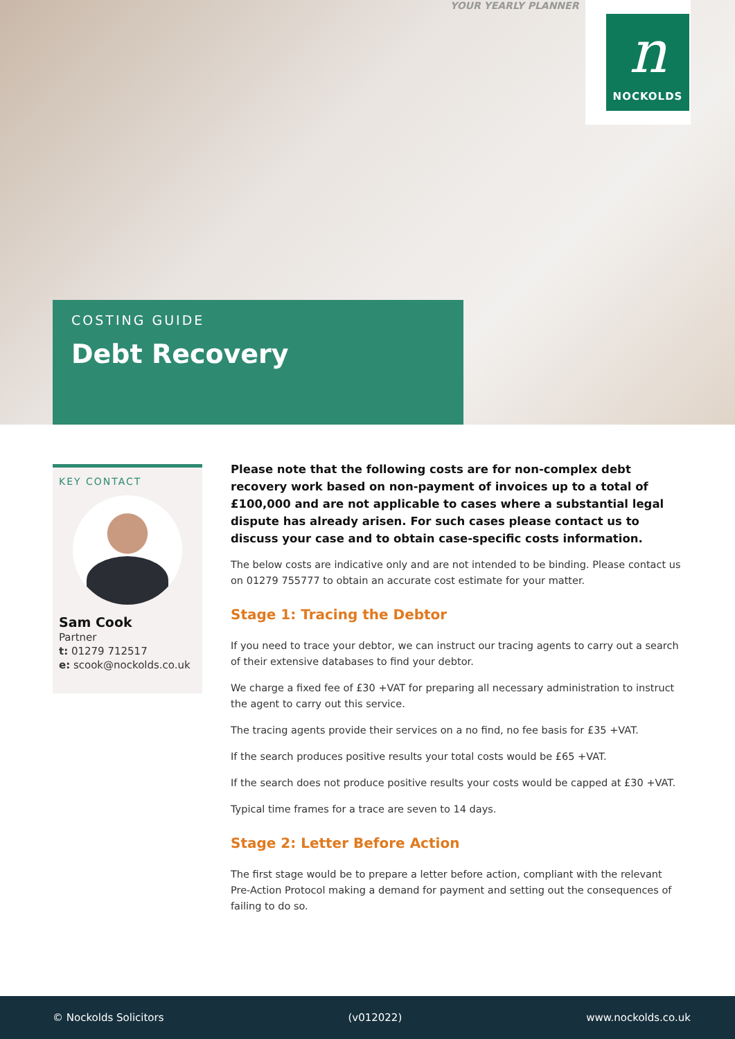YOUR YEARLY PLANNER
n
NOCKOLDS
COSTING GUIDE
Debt Recovery
KEY CONTACT
Sam Cook
Partner
t: 01279 712517
e: scook@nockolds.co.uk
Please note that the following costs are for non-complex debt recovery work based on non-payment of invoices up to a total of £100,000 and are not applicable to cases where a substantial legal dispute has already arisen. For such cases please contact us to discuss your case and to obtain case-specific costs information.
The below costs are indicative only and are not intended to be binding. Please contact us on 01279 755777 to obtain an accurate cost estimate for your matter.
Stage 1: Tracing the Debtor
If you need to trace your debtor, we can instruct our tracing agents to carry out a search of their extensive databases to find your debtor.
We charge a fixed fee of £30 +VAT for preparing all necessary administration to instruct the agent to carry out this service.
The tracing agents provide their services on a no find, no fee basis for £35 +VAT.
If the search produces positive results your total costs would be £65 +VAT.
If the search does not produce positive results your costs would be capped at £30 +VAT.
Typical time frames for a trace are seven to 14 days.
Stage 2: Letter Before Action
The first stage would be to prepare a letter before action, compliant with the relevant Pre-Action Protocol making a demand for payment and setting out the consequences of failing to do so.
© Nockolds Solicitors (v012022) www.nockolds.co.uk